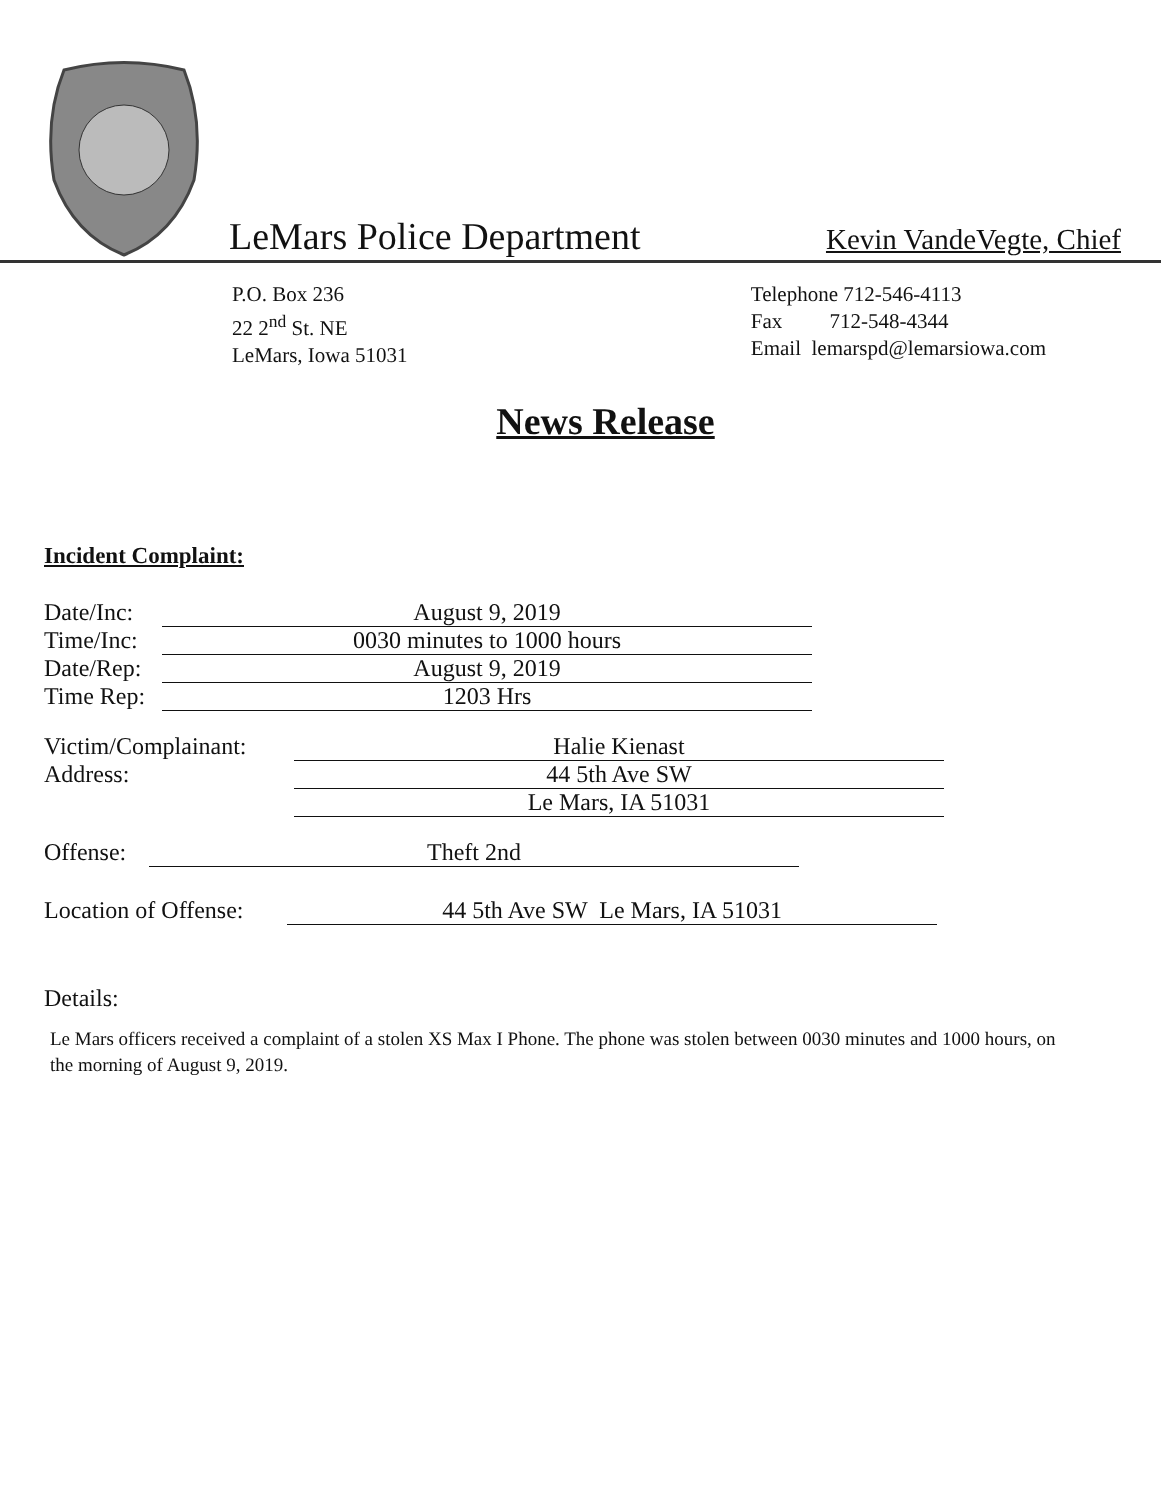LeMars Police Department
Kevin VandeVegte, Chief
P.O. Box 236
22 2<sup>nd</sup> St. NE
LeMars, Iowa 51031
Telephone 712-546-4113
Fax 712-548-4344
Email lemarspd@lemarsiowa.com
News Release
Incident Complaint:
Date/Inc:
August 9, 2019
Time/Inc:
0030 minutes to 1000 hours
Date/Rep:
August 9, 2019
Time Rep:
1203 Hrs
Victim/Complainant:
Halie Kienast
Address: 44 5th Ave SW
Le Mars, IA 51031
Offense:
Theft 2nd
Location of Offense:
44 5th Ave SW Le Mars, IA 51031
Details:
Le Mars officers received a complaint of a stolen XS Max I Phone. The phone was stolen between 0030 minutes and 1000 hours, on the morning of August 9, 2019.